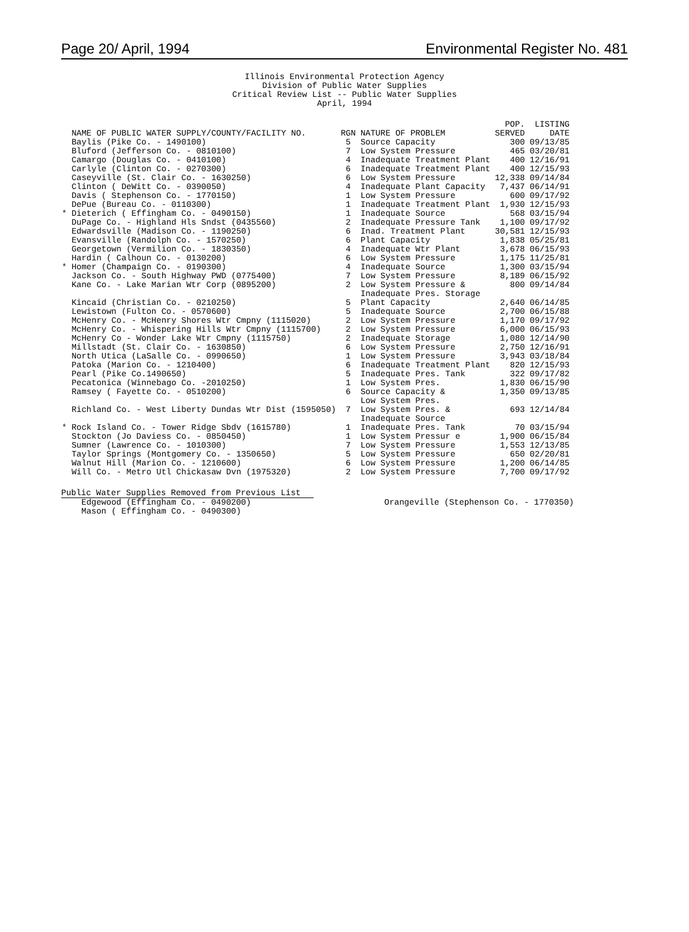Page 20/ April, 1994 Environmental Register No. 481
Illinois Environmental Protection Agency
Division of Public Water Supplies
Critical Review List -- Public Water Supplies
April, 1994
| | NAME OF PUBLIC WATER SUPPLY/COUNTY/FACILITY NO. | RGN | NATURE OF PROBLEM | POP. SERVED | LISTING DATE |
| --- | --- | --- | --- | --- | --- |
| | Baylis (Pike Co. - 1490100) | 5 | Source Capacity | 300 | 09/13/85 |
| | Bluford (Jefferson Co. - 0810100) | 7 | Low System Pressure | 465 | 03/20/81 |
| | Camargo (Douglas Co. - 0410100) | 4 | Inadequate Treatment Plant | 400 | 12/16/91 |
| | Carlyle (Clinton Co. - 0270300) | 6 | Inadequate Treatment Plant | 400 | 12/15/93 |
| | Caseyville (St. Clair Co. - 1630250) | 6 | Low System Pressure | 12,338 | 09/14/84 |
| | Clinton ( DeWitt Co. - 0390050) | 4 | Inadequate Plant Capacity | 7,437 | 06/14/91 |
| | Davis ( Stephenson Co. - 1770150) | 1 | Low System Pressure | 600 | 09/17/92 |
| | DePue (Bureau Co. - 0110300) | 1 | Inadequate Treatment Plant | 1,930 | 12/15/93 |
| * | Dieterich ( Effingham Co. - 0490150) | 1 | Inadequate Source | 568 | 03/15/94 |
| | DuPage Co. - Highland Hls Sndst (0435560) | 2 | Inadequate Pressure Tank | 1,100 | 09/17/92 |
| | Edwardsville (Madison Co. - 1190250) | 6 | Inad. Treatment Plant | 30,581 | 12/15/93 |
| | Evansville (Randolph Co. - 1570250) | 6 | Plant Capacity | 1,838 | 05/25/81 |
| | Georgetown (Vermilion Co. - 1830350) | 4 | Inadequate Wtr Plant | 3,678 | 06/15/93 |
| | Hardin ( Calhoun Co. - 0130200) | 6 | Low System Pressure | 1,175 | 11/25/81 |
| * | Homer (Champaign Co. - 0190300) | 4 | Inadequate Source | 1,300 | 03/15/94 |
| | Jackson Co. - South Highway PWD (0775400) | 7 | Low System Pressure | 8,189 | 06/15/92 |
| | Kane Co. - Lake Marian Wtr Corp (0895200) | 2 | Low System Pressure & Inadequate Pres. Storage | 800 | 09/14/84 |
| | Kincaid (Christian Co. - 0210250) | 5 | Plant Capacity | 2,640 | 06/14/85 |
| | Lewistown (Fulton Co. - 0570600) | 5 | Inadequate Source | 2,700 | 06/15/88 |
| | McHenry Co. - McHenry Shores Wtr Cmpny (1115020) | 2 | Low System Pressure | 1,170 | 09/17/92 |
| | McHenry Co. - Whispering Hills Wtr Cmpny (1115700) | 2 | Low System Pressure | 6,000 | 06/15/93 |
| | McHenry Co - Wonder Lake Wtr Cmpny (1115750) | 2 | Inadequate Storage | 1,080 | 12/14/90 |
| | Millstadt (St. Clair Co. - 1630850) | 6 | Low System Pressure | 2,750 | 12/16/91 |
| | North Utica (LaSalle Co. - 0990650) | 1 | Low System Pressure | 3,943 | 03/18/84 |
| | Patoka (Marion Co. - 1210400) | 6 | Inadequate Treatment Plant | 820 | 12/15/93 |
| | Pearl (Pike Co.1490650) | 5 | Inadequate Pres. Tank | 322 | 09/17/82 |
| | Pecatonica (Winnebago Co. -2010250) | 1 | Low System Pres. | 1,830 | 06/15/90 |
| | Ramsey ( Fayette Co. - 0510200) | 6 | Source Capacity & Low System Pres. | 1,350 | 09/13/85 |
| | Richland Co. - West Liberty Dundas Wtr Dist (1595050) | 7 | Low System Pres. & Inadequate Source | 693 | 12/14/84 |
| * | Rock Island Co. - Tower Ridge Sbdv (1615780) | 1 | Inadequate Pres. Tank | 70 | 03/15/94 |
| | Stockton (Jo Daviess Co. - 0850450) | 1 | Low System Pressur e | 1,900 | 06/15/84 |
| | Sumner (Lawrence Co. - 1010300) | 7 | Low System Pressure | 1,553 | 12/13/85 |
| | Taylor Springs (Montgomery Co. - 1350650) | 5 | Low System Pressure | 650 | 02/20/81 |
| | Walnut Hill (Marion Co. - 1210600) | 6 | Low System Pressure | 1,200 | 06/14/85 |
| | Will Co. - Metro Utl Chickasaw Dvn (1975320) | 2 | Low System Pressure | 7,700 | 09/17/92 |
Public Water Supplies Removed from Previous List
Edgewood (Effingham Co. - 0490200)
Mason ( Effingham Co. - 0490300)
Orangeville (Stephenson Co. - 1770350)